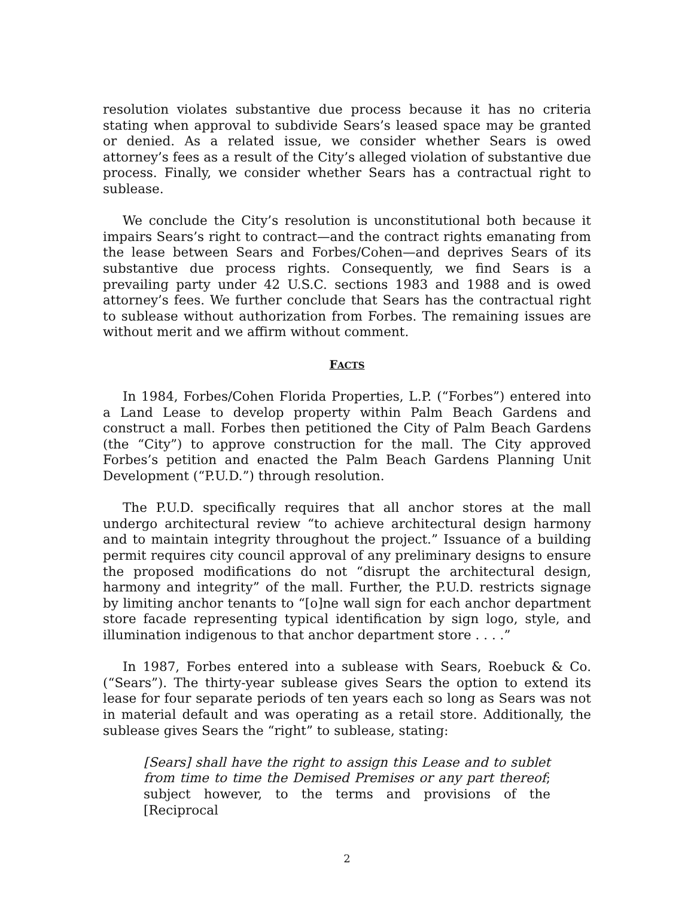resolution violates substantive due process because it has no criteria stating when approval to subdivide Sears’s leased space may be granted or denied. As a related issue, we consider whether Sears is owed attorney’s fees as a result of the City’s alleged violation of substantive due process. Finally, we consider whether Sears has a contractual right to sublease.
We conclude the City’s resolution is unconstitutional both because it impairs Sears’s right to contract—and the contract rights emanating from the lease between Sears and Forbes/Cohen—and deprives Sears of its substantive due process rights. Consequently, we find Sears is a prevailing party under 42 U.S.C. sections 1983 and 1988 and is owed attorney’s fees. We further conclude that Sears has the contractual right to sublease without authorization from Forbes. The remaining issues are without merit and we affirm without comment.
FACTS
In 1984, Forbes/Cohen Florida Properties, L.P. (“Forbes”) entered into a Land Lease to develop property within Palm Beach Gardens and construct a mall. Forbes then petitioned the City of Palm Beach Gardens (the “City”) to approve construction for the mall. The City approved Forbes’s petition and enacted the Palm Beach Gardens Planning Unit Development (“P.U.D.”) through resolution.
The P.U.D. specifically requires that all anchor stores at the mall undergo architectural review “to achieve architectural design harmony and to maintain integrity throughout the project.” Issuance of a building permit requires city council approval of any preliminary designs to ensure the proposed modifications do not “disrupt the architectural design, harmony and integrity” of the mall. Further, the P.U.D. restricts signage by limiting anchor tenants to “[o]ne wall sign for each anchor department store facade representing typical identification by sign logo, style, and illumination indigenous to that anchor department store . . . .”
In 1987, Forbes entered into a sublease with Sears, Roebuck & Co. (“Sears”). The thirty-year sublease gives Sears the option to extend its lease for four separate periods of ten years each so long as Sears was not in material default and was operating as a retail store. Additionally, the sublease gives Sears the “right” to sublease, stating:
[Sears] shall have the right to assign this Lease and to sublet from time to time the Demised Premises or any part thereof; subject however, to the terms and provisions of the [Reciprocal
2